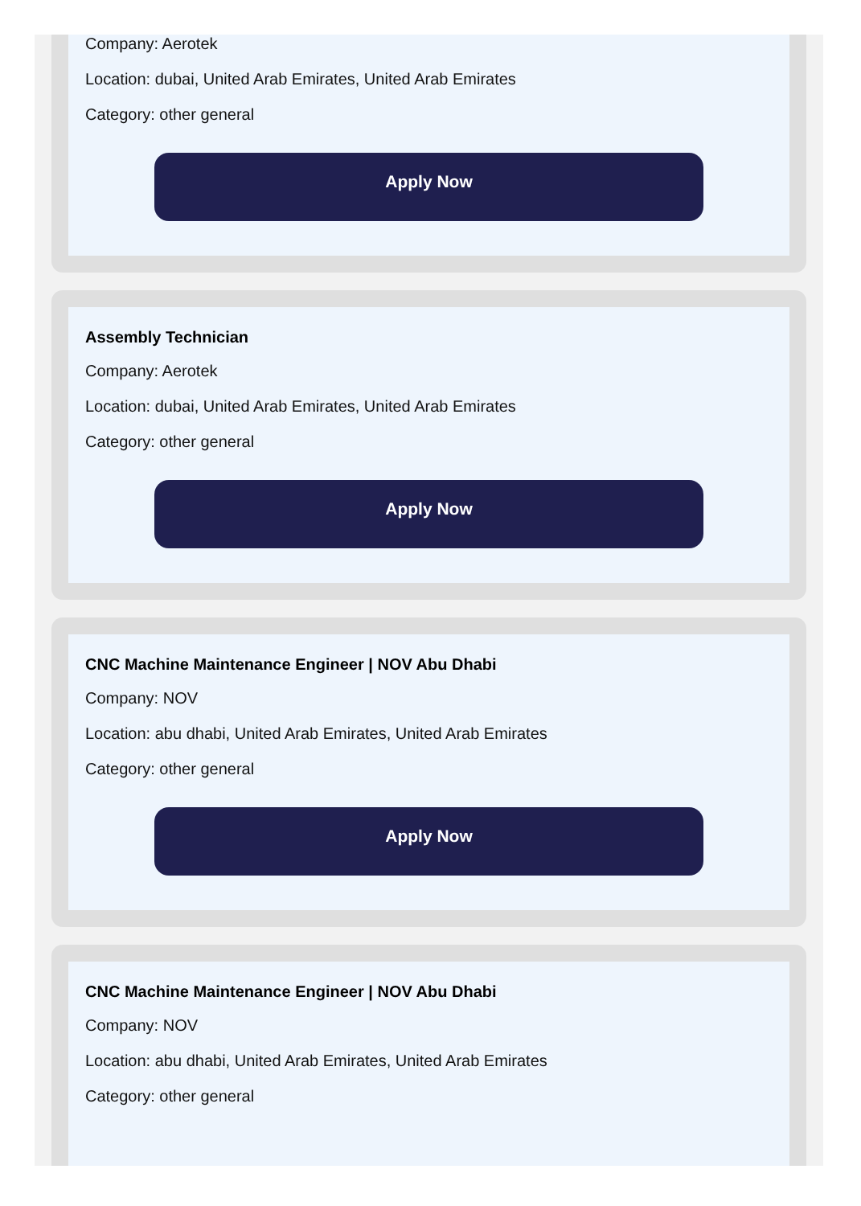Company: Aerotek
Location: dubai, United Arab Emirates, United Arab Emirates
Category: other general
Apply Now
Assembly Technician
Company: Aerotek
Location: dubai, United Arab Emirates, United Arab Emirates
Category: other general
Apply Now
CNC Machine Maintenance Engineer | NOV Abu Dhabi
Company: NOV
Location: abu dhabi, United Arab Emirates, United Arab Emirates
Category: other general
Apply Now
CNC Machine Maintenance Engineer | NOV Abu Dhabi
Company: NOV
Location: abu dhabi, United Arab Emirates, United Arab Emirates
Category: other general